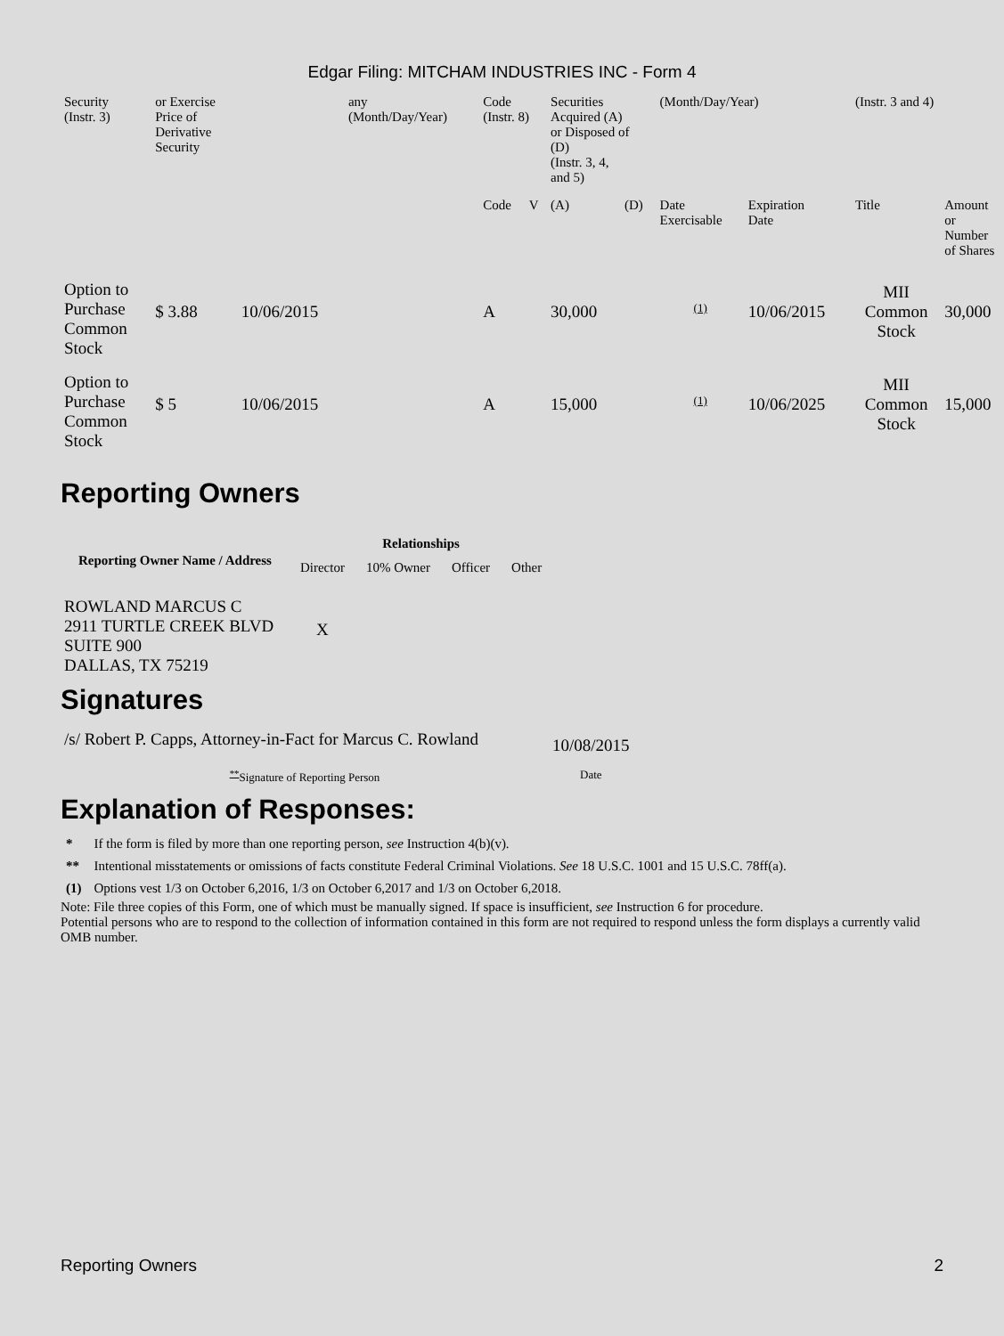Edgar Filing: MITCHAM INDUSTRIES INC - Form 4
| Security (Instr. 3) | or Exercise Price of Derivative Security | | any (Month/Day/Year) | Code (Instr. 8) | | Securities Acquired (A) or Disposed of (D) (Instr. 3, 4, and 5) | | (Month/Day/Year) | | (Instr. 3 and 4) | |
| | | | | Code | V | (A) | (D) | Date Exercisable | Expiration Date | Title | Amount or Number of Shares |
| Option to Purchase Common Stock | $ 3.88 | 10/06/2015 | | A | | 30,000 | | <sup>(1)</sup> | 10/06/2015 | MII Common Stock | 30,000 |
| Option to Purchase Common Stock | $ 5 | 10/06/2015 | | A | | 15,000 | | <sup>(1)</sup> | 10/06/2025 | MII Common Stock | 15,000 |
Reporting Owners
| Reporting Owner Name / Address | Relationships | | | |
| --- | --- | --- | --- | --- |
| | Director | 10% Owner | Officer | Other |
| ROWLAND MARCUS C 2911 TURTLE CREEK BLVD SUITE 900 DALLAS, TX 75219 | X | | | |
Signatures
| /s/ Robert P. Capps, Attorney-in-Fact for Marcus C. Rowland | 10/08/2015 |
| <sup>**</sup> Signature of Reporting Person | Date |
Explanation of Responses:
| * | If the form is filed by more than one reporting person, see Instruction 4(b)(v). |
| ** | Intentional misstatements or omissions of facts constitute Federal Criminal Violations. See 18 U.S.C. 1001 and 15 U.S.C. 78ff(a). |
| (1) | Options vest 1/3 on October 6,2016, 1/3 on October 6,2017 and 1/3 on October 6,2018. |
Note: File three copies of this Form, one of which must be manually signed. If space is insufficient, see Instruction 6 for procedure.
Potential persons who are to respond to the collection of information contained in this form are not required to respond unless the form displays a currently valid OMB number.
Reporting Owners 2